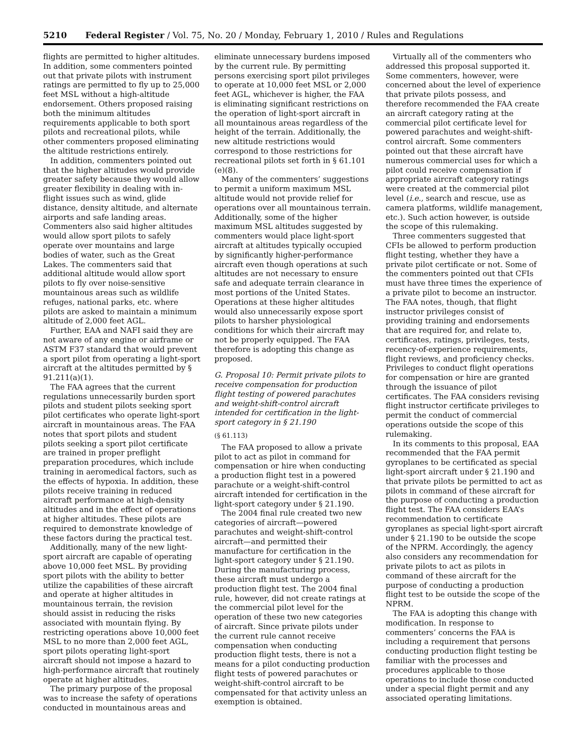5210 Federal Register / Vol. 75, No. 20 / Monday, February 1, 2010 / Rules and Regulations
flights are permitted to higher altitudes. In addition, some commenters pointed out that private pilots with instrument ratings are permitted to fly up to 25,000 feet MSL without a high-altitude endorsement. Others proposed raising both the minimum altitudes requirements applicable to both sport pilots and recreational pilots, while other commenters proposed eliminating the altitude restrictions entirely.
In addition, commenters pointed out that the higher altitudes would provide greater safety because they would allow greater flexibility in dealing with in-flight issues such as wind, glide distance, density altitude, and alternate airports and safe landing areas. Commenters also said higher altitudes would allow sport pilots to safely operate over mountains and large bodies of water, such as the Great Lakes. The commenters said that additional altitude would allow sport pilots to fly over noise-sensitive mountainous areas such as wildlife refuges, national parks, etc. where pilots are asked to maintain a minimum altitude of 2,000 feet AGL.
Further, EAA and NAFI said they are not aware of any engine or airframe or ASTM F37 standard that would prevent a sport pilot from operating a light-sport aircraft at the altitudes permitted by § 91.211(a)(1).
The FAA agrees that the current regulations unnecessarily burden sport pilots and student pilots seeking sport pilot certificates who operate light-sport aircraft in mountainous areas. The FAA notes that sport pilots and student pilots seeking a sport pilot certificate are trained in proper preflight preparation procedures, which include training in aeromedical factors, such as the effects of hypoxia. In addition, these pilots receive training in reduced aircraft performance at high-density altitudes and in the effect of operations at higher altitudes. These pilots are required to demonstrate knowledge of these factors during the practical test.
Additionally, many of the new light-sport aircraft are capable of operating above 10,000 feet MSL. By providing sport pilots with the ability to better utilize the capabilities of these aircraft and operate at higher altitudes in mountainous terrain, the revision should assist in reducing the risks associated with mountain flying. By restricting operations above 10,000 feet MSL to no more than 2,000 feet AGL, sport pilots operating light-sport aircraft should not impose a hazard to high-performance aircraft that routinely operate at higher altitudes.
The primary purpose of the proposal was to increase the safety of operations conducted in mountainous areas and
eliminate unnecessary burdens imposed by the current rule. By permitting persons exercising sport pilot privileges to operate at 10,000 feet MSL or 2,000 feet AGL, whichever is higher, the FAA is eliminating significant restrictions on the operation of light-sport aircraft in all mountainous areas regardless of the height of the terrain. Additionally, the new altitude restrictions would correspond to those restrictions for recreational pilots set forth in § 61.101 (e)(8).
Many of the commenters’ suggestions to permit a uniform maximum MSL altitude would not provide relief for operations over all mountainous terrain. Additionally, some of the higher maximum MSL altitudes suggested by commenters would place light-sport aircraft at altitudes typically occupied by significantly higher-performance aircraft even though operations at such altitudes are not necessary to ensure safe and adequate terrain clearance in most portions of the United States. Operations at these higher altitudes would also unnecessarily expose sport pilots to harsher physiological conditions for which their aircraft may not be properly equipped. The FAA therefore is adopting this change as proposed.
G. Proposal 10: Permit private pilots to receive compensation for production flight testing of powered parachutes and weight-shift-control aircraft intended for certification in the light-sport category in § 21.190
(§ 61.113)
The FAA proposed to allow a private pilot to act as pilot in command for compensation or hire when conducting a production flight test in a powered parachute or a weight-shift-control aircraft intended for certification in the light-sport category under § 21.190.
The 2004 final rule created two new categories of aircraft—powered parachutes and weight-shift-control aircraft—and permitted their manufacture for certification in the light-sport category under § 21.190. During the manufacturing process, these aircraft must undergo a production flight test. The 2004 final rule, however, did not create ratings at the commercial pilot level for the operation of these two new categories of aircraft. Since private pilots under the current rule cannot receive compensation when conducting production flight tests, there is not a means for a pilot conducting production flight tests of powered parachutes or weight-shift-control aircraft to be compensated for that activity unless an exemption is obtained.
Virtually all of the commenters who addressed this proposal supported it. Some commenters, however, were concerned about the level of experience that private pilots possess, and therefore recommended the FAA create an aircraft category rating at the commercial pilot certificate level for powered parachutes and weight-shift-control aircraft. Some commenters pointed out that these aircraft have numerous commercial uses for which a pilot could receive compensation if appropriate aircraft category ratings were created at the commercial pilot level (i.e., search and rescue, use as camera platforms, wildlife management, etc.). Such action however, is outside the scope of this rulemaking.
Three commenters suggested that CFIs be allowed to perform production flight testing, whether they have a private pilot certificate or not. Some of the commenters pointed out that CFIs must have three times the experience of a private pilot to become an instructor. The FAA notes, though, that flight instructor privileges consist of providing training and endorsements that are required for, and relate to, certificates, ratings, privileges, tests, recency-of-experience requirements, flight reviews, and proficiency checks. Privileges to conduct flight operations for compensation or hire are granted through the issuance of pilot certificates. The FAA considers revising flight instructor certificate privileges to permit the conduct of commercial operations outside the scope of this rulemaking.
In its comments to this proposal, EAA recommended that the FAA permit gyroplanes to be certificated as special light-sport aircraft under § 21.190 and that private pilots be permitted to act as pilots in command of these aircraft for the purpose of conducting a production flight test. The FAA considers EAA’s recommendation to certificate gyroplanes as special light-sport aircraft under § 21.190 to be outside the scope of the NPRM. Accordingly, the agency also considers any recommendation for private pilots to act as pilots in command of these aircraft for the purpose of conducting a production flight test to be outside the scope of the NPRM.
The FAA is adopting this change with modification. In response to commenters’ concerns the FAA is including a requirement that persons conducting production flight testing be familiar with the processes and procedures applicable to those operations to include those conducted under a special flight permit and any associated operating limitations.